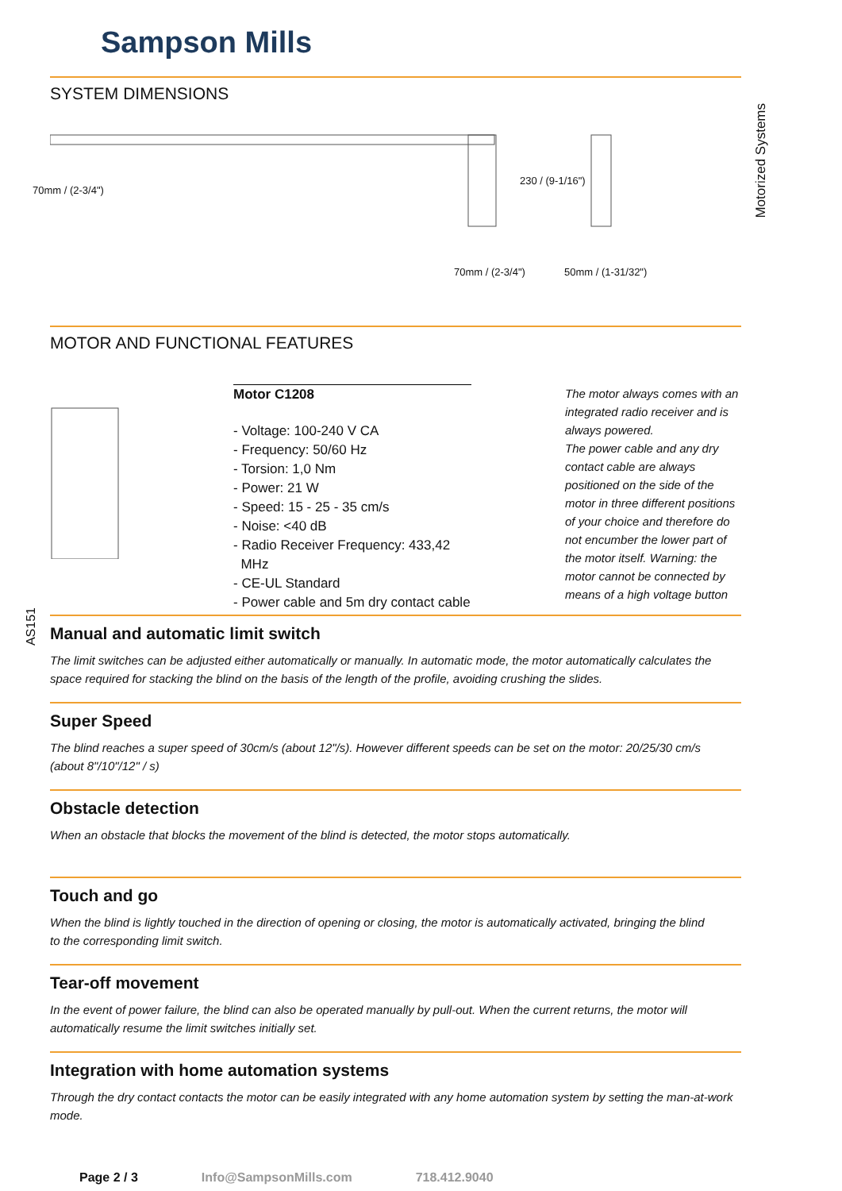Motorized Systems
AS151
Sampson Mills
SYSTEM DIMENSIONS
70mm / (2-3/4")
230 / (9-1/16")
70mm / (2-3/4") 50mm / (1-31/32")
MOTOR AND FUNCTIONAL FEATURES
Motor C1208
- Voltage: 100-240 V CA
- Frequency: 50/60 Hz
- Torsion: 1,0 Nm
- Power: 21 W
- Speed: 15 - 25 - 35 cm/s
- Noise: <40 dB
- Radio Receiver Frequency: 433,42
MHz
- CE-UL Standard
- Power cable and 5m dry contact cable
The motor always comes with an integrated radio receiver and is always powered.
The power cable and any dry contact cable are always positioned on the side of the motor in three different positions of your choice and therefore do not encumber the lower part of the motor itself. Warning: the motor cannot be connected by means of a high voltage button
Manual and automatic limit switch
The limit switches can be adjusted either automatically or manually. In automatic mode, the motor automatically calculates the space required for stacking the blind on the basis of the length of the profile, avoiding crushing the slides.
Super Speed
The blind reaches a super speed of 30cm/s (about 12"/s). However different speeds can be set on the motor: 20/25/30 cm/s (about 8"/10"/12" / s)
Obstacle detection
When an obstacle that blocks the movement of the blind is detected, the motor stops automatically.
Touch and go
When the blind is lightly touched in the direction of opening or closing, the motor is automatically activated, bringing the blind to the corresponding limit switch.
Tear-off movement
In the event of power failure, the blind can also be operated manually by pull-out. When the current returns, the motor will automatically resume the limit switches initially set.
Integration with home automation systems
Through the dry contact contacts the motor can be easily integrated with any home automation system by setting the man-at-work mode.
Page 2 / 3 Info@SampsonMills.com 718.412.9040